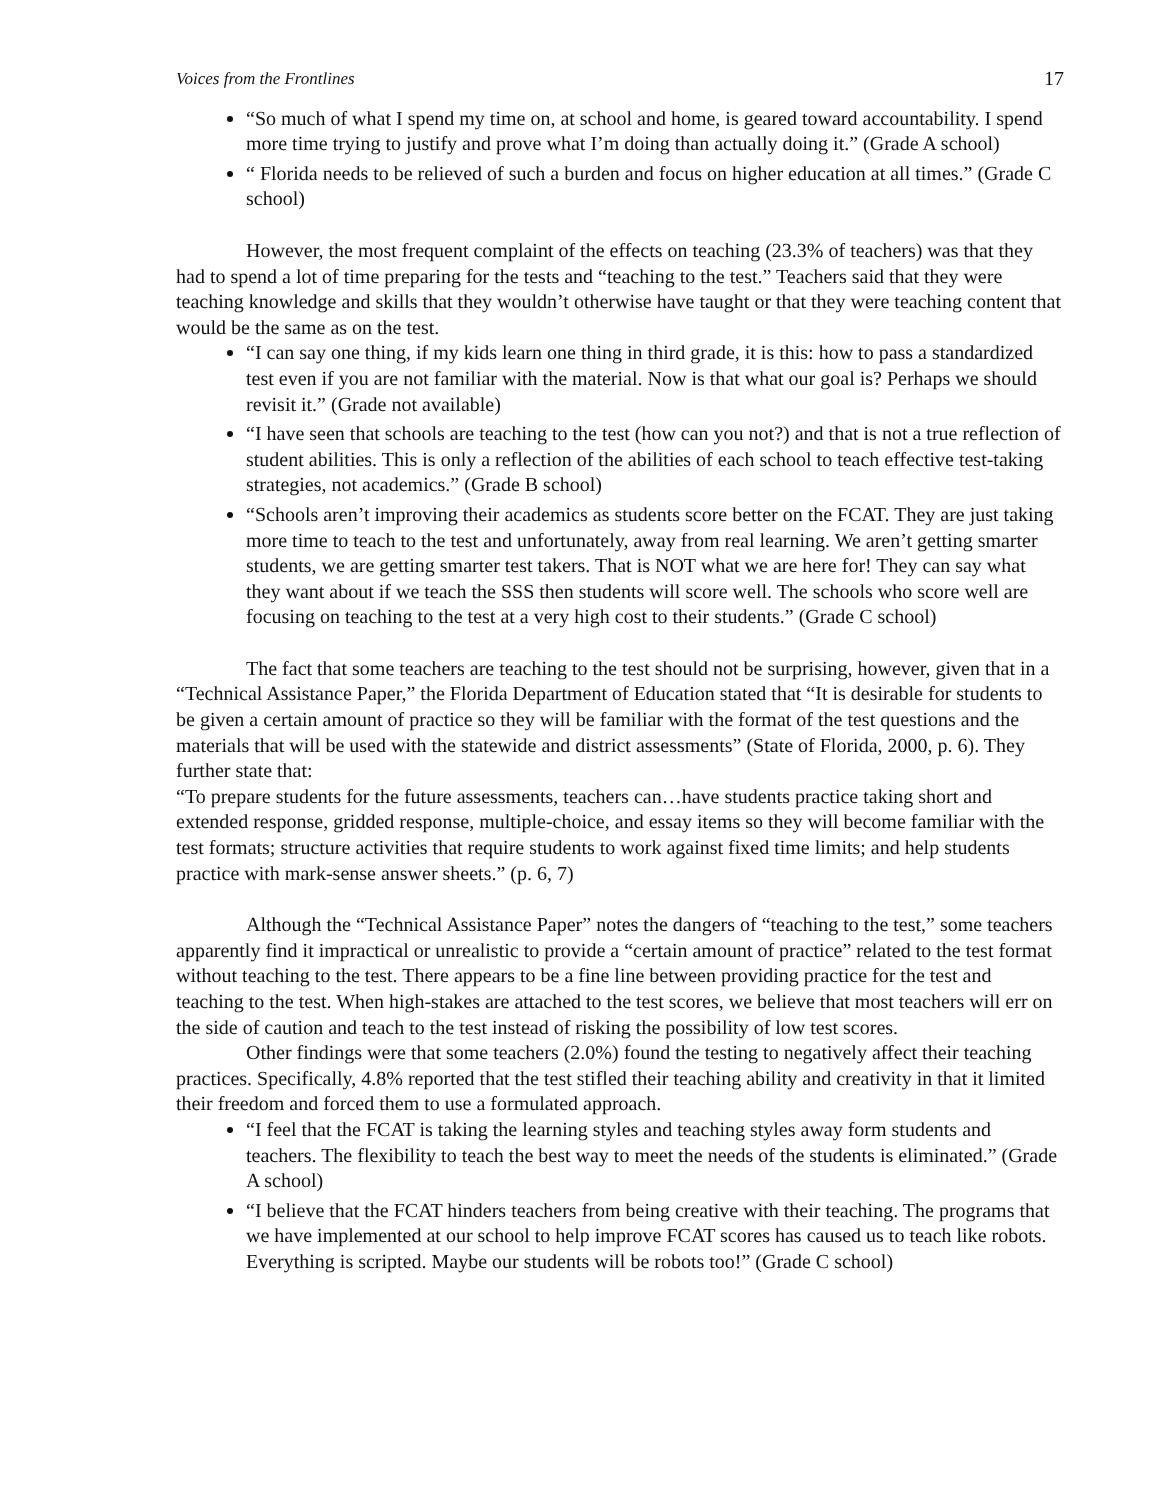Voices from the Frontlines 17
“So much of what I spend my time on, at school and home, is geared toward accountability. I spend more time trying to justify and prove what I’m doing than actually doing it.” (Grade A school)
“ Florida needs to be relieved of such a burden and focus on higher education at all times.” (Grade C school)
However, the most frequent complaint of the effects on teaching (23.3% of teachers) was that they had to spend a lot of time preparing for the tests and “teaching to the test.” Teachers said that they were teaching knowledge and skills that they wouldn’t otherwise have taught or that they were teaching content that would be the same as on the test.
“I can say one thing, if my kids learn one thing in third grade, it is this: how to pass a standardized test even if you are not familiar with the material. Now is that what our goal is? Perhaps we should revisit it.” (Grade not available)
“I have seen that schools are teaching to the test (how can you not?) and that is not a true reflection of student abilities. This is only a reflection of the abilities of each school to teach effective test-taking strategies, not academics.” (Grade B school)
“Schools aren’t improving their academics as students score better on the FCAT. They are just taking more time to teach to the test and unfortunately, away from real learning. We aren’t getting smarter students, we are getting smarter test takers. That is NOT what we are here for! They can say what they want about if we teach the SSS then students will score well. The schools who score well are focusing on teaching to the test at a very high cost to their students.” (Grade C school)
The fact that some teachers are teaching to the test should not be surprising, however, given that in a “Technical Assistance Paper,” the Florida Department of Education stated that “It is desirable for students to be given a certain amount of practice so they will be familiar with the format of the test questions and the materials that will be used with the statewide and district assessments” (State of Florida, 2000, p. 6). They further state that:
“To prepare students for the future assessments, teachers can…have students practice taking short and extended response, gridded response, multiple-choice, and essay items so they will become familiar with the test formats; structure activities that require students to work against fixed time limits; and help students practice with mark-sense answer sheets.” (p. 6, 7)
Although the “Technical Assistance Paper” notes the dangers of “teaching to the test,” some teachers apparently find it impractical or unrealistic to provide a “certain amount of practice” related to the test format without teaching to the test. There appears to be a fine line between providing practice for the test and teaching to the test. When high-stakes are attached to the test scores, we believe that most teachers will err on the side of caution and teach to the test instead of risking the possibility of low test scores.
Other findings were that some teachers (2.0%) found the testing to negatively affect their teaching practices. Specifically, 4.8% reported that the test stifled their teaching ability and creativity in that it limited their freedom and forced them to use a formulated approach.
“I feel that the FCAT is taking the learning styles and teaching styles away form students and teachers. The flexibility to teach the best way to meet the needs of the students is eliminated.” (Grade A school)
“I believe that the FCAT hinders teachers from being creative with their teaching. The programs that we have implemented at our school to help improve FCAT scores has caused us to teach like robots. Everything is scripted. Maybe our students will be robots too!” (Grade C school)